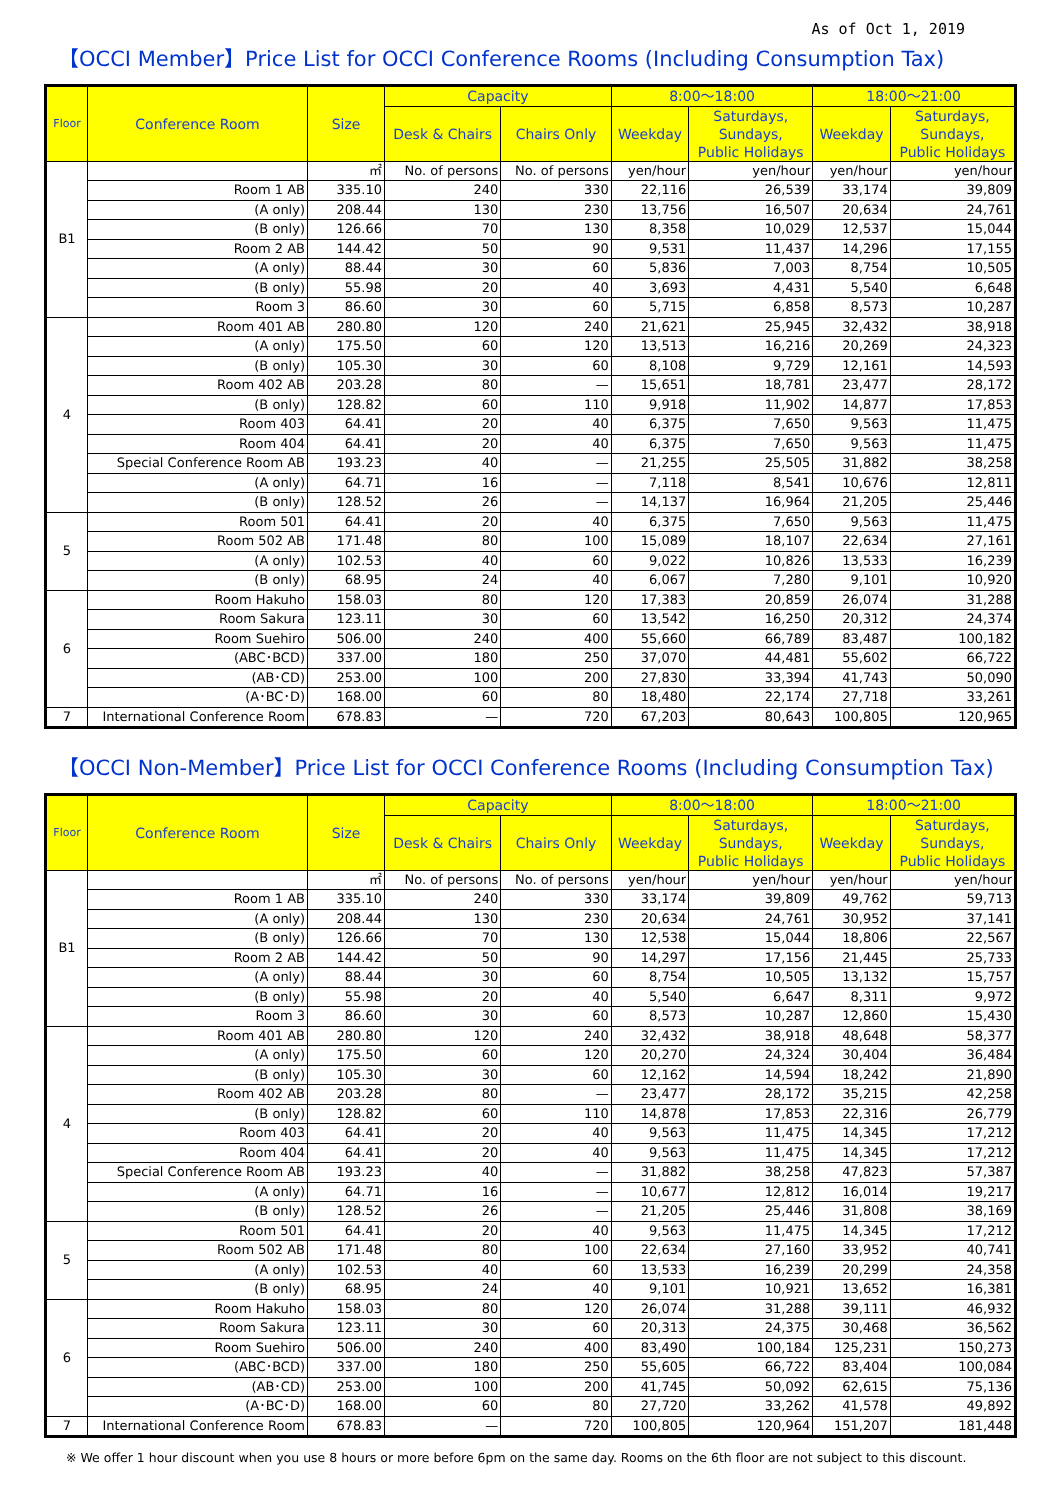As of Oct 1, 2019
【OCCI Member】Price List for OCCI Conference Rooms (Including Consumption Tax)
| Floor | Conference Room | Size | Capacity | | 8:00～18:00 | | 18:00～21:00 | |
| --- | --- | --- | --- | --- | --- | --- | --- | --- |
| | | | Desk & Chairs | Chairs Only | Weekday | Saturdays, Sundays, Public Holidays | Weekday | Saturdays, Sundays, Public Holidays |
| B1 | | ㎡ | No. of persons | No. of persons | yen/hour | yen/hour | yen/hour | yen/hour |
| | Room 1 AB | 335.10 | 240 | 330 | 22,116 | 26,539 | 33,174 | 39,809 |
| | (A only) | 208.44 | 130 | 230 | 13,756 | 16,507 | 20,634 | 24,761 |
| | (B only) | 126.66 | 70 | 130 | 8,358 | 10,029 | 12,537 | 15,044 |
| | Room 2 AB | 144.42 | 50 | 90 | 9,531 | 11,437 | 14,296 | 17,155 |
| | (A only) | 88.44 | 30 | 60 | 5,836 | 7,003 | 8,754 | 10,505 |
| | (B only) | 55.98 | 20 | 40 | 3,693 | 4,431 | 5,540 | 6,648 |
| | Room 3 | 86.60 | 30 | 60 | 5,715 | 6,858 | 8,573 | 10,287 |
| 4 | Room 401 AB | 280.80 | 120 | 240 | 21,621 | 25,945 | 32,432 | 38,918 |
| | (A only) | 175.50 | 60 | 120 | 13,513 | 16,216 | 20,269 | 24,323 |
| | (B only) | 105.30 | 30 | 60 | 8,108 | 9,729 | 12,161 | 14,593 |
| | Room 402 AB | 203.28 | 80 | — | 15,651 | 18,781 | 23,477 | 28,172 |
| | (B only) | 128.82 | 60 | 110 | 9,918 | 11,902 | 14,877 | 17,853 |
| | Room 403 | 64.41 | 20 | 40 | 6,375 | 7,650 | 9,563 | 11,475 |
| | Room 404 | 64.41 | 20 | 40 | 6,375 | 7,650 | 9,563 | 11,475 |
| | Special Conference Room AB | 193.23 | 40 | — | 21,255 | 25,505 | 31,882 | 38,258 |
| | (A only) | 64.71 | 16 | — | 7,118 | 8,541 | 10,676 | 12,811 |
| | (B only) | 128.52 | 26 | — | 14,137 | 16,964 | 21,205 | 25,446 |
| 5 | Room 501 | 64.41 | 20 | 40 | 6,375 | 7,650 | 9,563 | 11,475 |
| | Room 502 AB | 171.48 | 80 | 100 | 15,089 | 18,107 | 22,634 | 27,161 |
| | (A only) | 102.53 | 40 | 60 | 9,022 | 10,826 | 13,533 | 16,239 |
| | (B only) | 68.95 | 24 | 40 | 6,067 | 7,280 | 9,101 | 10,920 |
| 6 | Room Hakuho | 158.03 | 80 | 120 | 17,383 | 20,859 | 26,074 | 31,288 |
| | Room Sakura | 123.11 | 30 | 60 | 13,542 | 16,250 | 20,312 | 24,374 |
| | Room Suehiro | 506.00 | 240 | 400 | 55,660 | 66,789 | 83,487 | 100,182 |
| | (ABC･BCD) | 337.00 | 180 | 250 | 37,070 | 44,481 | 55,602 | 66,722 |
| | (AB･CD) | 253.00 | 100 | 200 | 27,830 | 33,394 | 41,743 | 50,090 |
| | (A･BC･D) | 168.00 | 60 | 80 | 18,480 | 22,174 | 27,718 | 33,261 |
| 7 | International Conference Room | 678.83 | — | 720 | 67,203 | 80,643 | 100,805 | 120,965 |
【OCCI Non-Member】Price List for OCCI Conference Rooms (Including Consumption Tax)
| Floor | Conference Room | Size | Capacity | | 8:00～18:00 | | 18:00～21:00 | |
| --- | --- | --- | --- | --- | --- | --- | --- | --- |
| | | | Desk & Chairs | Chairs Only | Weekday | Saturdays, Sundays, Public Holidays | Weekday | Saturdays, Sundays, Public Holidays |
| B1 | | ㎡ | No. of persons | No. of persons | yen/hour | yen/hour | yen/hour | yen/hour |
| | Room 1 AB | 335.10 | 240 | 330 | 33,174 | 39,809 | 49,762 | 59,713 |
| | (A only) | 208.44 | 130 | 230 | 20,634 | 24,761 | 30,952 | 37,141 |
| | (B only) | 126.66 | 70 | 130 | 12,538 | 15,044 | 18,806 | 22,567 |
| | Room 2 AB | 144.42 | 50 | 90 | 14,297 | 17,156 | 21,445 | 25,733 |
| | (A only) | 88.44 | 30 | 60 | 8,754 | 10,505 | 13,132 | 15,757 |
| | (B only) | 55.98 | 20 | 40 | 5,540 | 6,647 | 8,311 | 9,972 |
| | Room 3 | 86.60 | 30 | 60 | 8,573 | 10,287 | 12,860 | 15,430 |
| 4 | Room 401 AB | 280.80 | 120 | 240 | 32,432 | 38,918 | 48,648 | 58,377 |
| | (A only) | 175.50 | 60 | 120 | 20,270 | 24,324 | 30,404 | 36,484 |
| | (B only) | 105.30 | 30 | 60 | 12,162 | 14,594 | 18,242 | 21,890 |
| | Room 402 AB | 203.28 | 80 | — | 23,477 | 28,172 | 35,215 | 42,258 |
| | (B only) | 128.82 | 60 | 110 | 14,878 | 17,853 | 22,316 | 26,779 |
| | Room 403 | 64.41 | 20 | 40 | 9,563 | 11,475 | 14,345 | 17,212 |
| | Room 404 | 64.41 | 20 | 40 | 9,563 | 11,475 | 14,345 | 17,212 |
| | Special Conference Room AB | 193.23 | 40 | — | 31,882 | 38,258 | 47,823 | 57,387 |
| | (A only) | 64.71 | 16 | — | 10,677 | 12,812 | 16,014 | 19,217 |
| | (B only) | 128.52 | 26 | — | 21,205 | 25,446 | 31,808 | 38,169 |
| 5 | Room 501 | 64.41 | 20 | 40 | 9,563 | 11,475 | 14,345 | 17,212 |
| | Room 502 AB | 171.48 | 80 | 100 | 22,634 | 27,160 | 33,952 | 40,741 |
| | (A only) | 102.53 | 40 | 60 | 13,533 | 16,239 | 20,299 | 24,358 |
| | (B only) | 68.95 | 24 | 40 | 9,101 | 10,921 | 13,652 | 16,381 |
| 6 | Room Hakuho | 158.03 | 80 | 120 | 26,074 | 31,288 | 39,111 | 46,932 |
| | Room Sakura | 123.11 | 30 | 60 | 20,313 | 24,375 | 30,468 | 36,562 |
| | Room Suehiro | 506.00 | 240 | 400 | 83,490 | 100,184 | 125,231 | 150,273 |
| | (ABC･BCD) | 337.00 | 180 | 250 | 55,605 | 66,722 | 83,404 | 100,084 |
| | (AB･CD) | 253.00 | 100 | 200 | 41,745 | 50,092 | 62,615 | 75,136 |
| | (A･BC･D) | 168.00 | 60 | 80 | 27,720 | 33,262 | 41,578 | 49,892 |
| 7 | International Conference Room | 678.83 | — | 720 | 100,805 | 120,964 | 151,207 | 181,448 |
※ We offer 1 hour discount when you use 8 hours or more before 6pm on the same day. Rooms on the 6th floor are not subject to this discount.